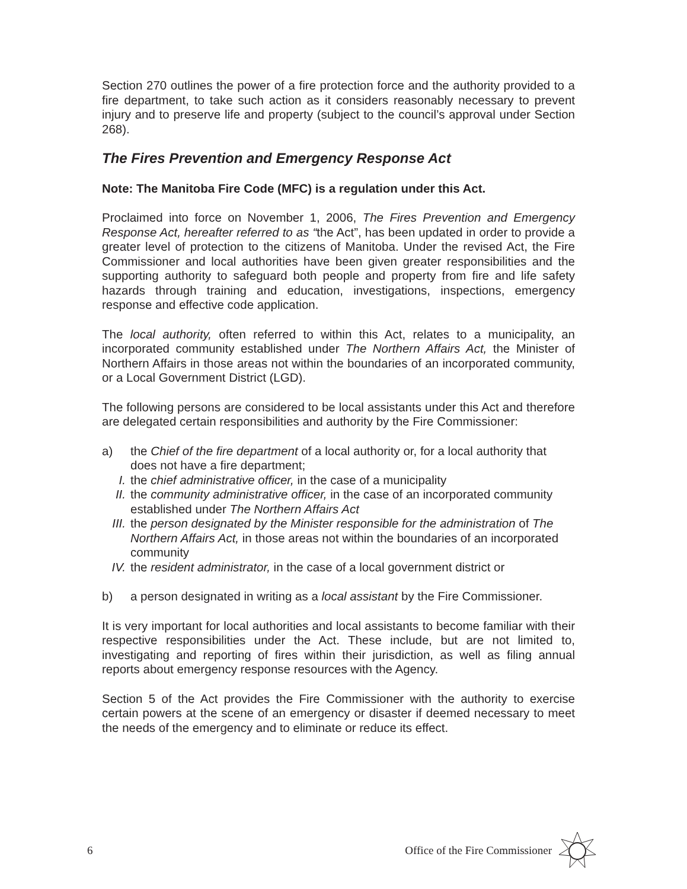Section 270 outlines the power of a fire protection force and the authority provided to a fire department, to take such action as it considers reasonably necessary to prevent injury and to preserve life and property (subject to the council’s approval under Section 268).
The Fires Prevention and Emergency Response Act
Note: The Manitoba Fire Code (MFC) is a regulation under this Act.
Proclaimed into force on November 1, 2006, The Fires Prevention and Emergency Response Act, hereafter referred to as “the Act”, has been updated in order to provide a greater level of protection to the citizens of Manitoba. Under the revised Act, the Fire Commissioner and local authorities have been given greater responsibilities and the supporting authority to safeguard both people and property from fire and life safety hazards through training and education, investigations, inspections, emergency response and effective code application.
The local authority, often referred to within this Act, relates to a municipality, an incorporated community established under The Northern Affairs Act, the Minister of Northern Affairs in those areas not within the boundaries of an incorporated community, or a Local Government District (LGD).
The following persons are considered to be local assistants under this Act and therefore are delegated certain responsibilities and authority by the Fire Commissioner:
a) the Chief of the fire department of a local authority or, for a local authority that does not have a fire department;
I. the chief administrative officer, in the case of a municipality
II. the community administrative officer, in the case of an incorporated community established under The Northern Affairs Act
III. the person designated by the Minister responsible for the administration of The Northern Affairs Act, in those areas not within the boundaries of an incorporated community
IV. the resident administrator, in the case of a local government district or
b) a person designated in writing as a local assistant by the Fire Commissioner.
It is very important for local authorities and local assistants to become familiar with their respective responsibilities under the Act. These include, but are not limited to, investigating and reporting of fires within their jurisdiction, as well as filing annual reports about emergency response resources with the Agency.
Section 5 of the Act provides the Fire Commissioner with the authority to exercise certain powers at the scene of an emergency or disaster if deemed necessary to meet the needs of the emergency and to eliminate or reduce its effect.
6 Office of the Fire Commissioner